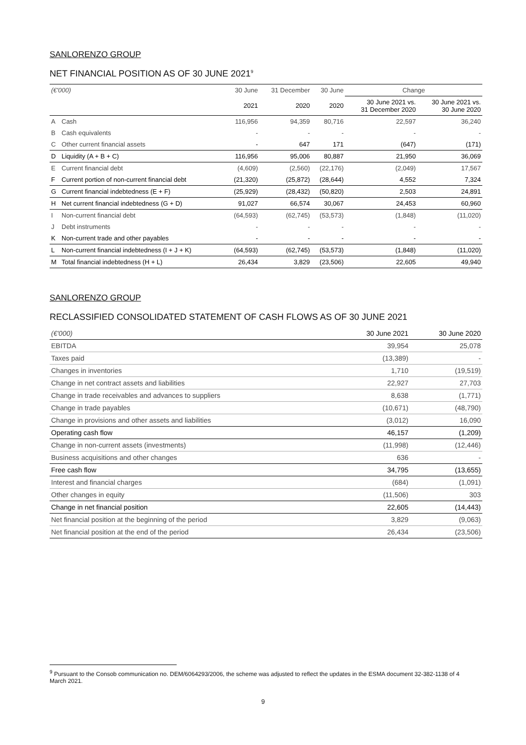SANLORENZO GROUP
NET FINANCIAL POSITION AS OF 30 JUNE 2021<sup>9</sup>
| (€'000) | | 30 June | 31 December | 30 June | Change | |
| | | 2021 | 2020 | 2020 | 30 June 2021 vs. 31 December 2020 | 30 June 2021 vs. 30 June 2020 |
| A | Cash | 116,956 | 94,359 | 80,716 | 22,597 | 36,240 |
| B | Cash equivalents | - | - | - | - | - |
| C | Other current financial assets | - | 647 | 171 | (647) | (171) |
| D | Liquidity (A + B + C) | 116,956 | 95,006 | 80,887 | 21,950 | 36,069 |
| E | Current financial debt | (4,609) | (2,560) | (22,176) | (2,049) | 17,567 |
| F | Current portion of non-current financial debt | (21,320) | (25,872) | (28,644) | 4,552 | 7,324 |
| G | Current financial indebtedness (E + F) | (25,929) | (28,432) | (50,820) | 2,503 | 24,891 |
| H | Net current financial indebtedness (G + D) | 91,027 | 66,574 | 30,067 | 24,453 | 60,960 |
| I | Non-current financial debt | (64,593) | (62,745) | (53,573) | (1,848) | (11,020) |
| J | Debt instruments | - | - | - | - | - |
| K | Non-current trade and other payables | - | - | - | - | - |
| L | Non-current financial indebtedness (I + J + K) | (64,593) | (62,745) | (53,573) | (1,848) | (11,020) |
| M | Total financial indebtedness (H + L) | 26,434 | 3,829 | (23,506) | 22,605 | 49,940 |
SANLORENZO GROUP
RECLASSIFIED CONSOLIDATED STATEMENT OF CASH FLOWS AS OF 30 JUNE 2021
| (€'000) | 30 June 2021 | 30 June 2020 |
| EBITDA | 39,954 | 25,078 |
| Taxes paid | (13,389) | - |
| Changes in inventories | 1,710 | (19,519) |
| Change in net contract assets and liabilities | 22,927 | 27,703 |
| Change in trade receivables and advances to suppliers | 8,638 | (1,771) |
| Change in trade payables | (10,671) | (48,790) |
| Change in provisions and other assets and liabilities | (3,012) | 16,090 |
| Operating cash flow | 46,157 | (1,209) |
| Change in non-current assets (investments) | (11,998) | (12,446) |
| Business acquisitions and other changes | 636 | - |
| Free cash flow | 34,795 | (13,655) |
| Interest and financial charges | (684) | (1,091) |
| Other changes in equity | (11,506) | 303 |
| Change in net financial position | 22,605 | (14,443) |
| Net financial position at the beginning of the period | 3,829 | (9,063) |
| Net financial position at the end of the period | 26,434 | (23,506) |
<sup>9</sup> Pursuant to the Consob communication no. DEM/6064293/2006, the scheme was adjusted to reflect the updates in the ESMA document 32-382-1138 of 4 March 2021.
9